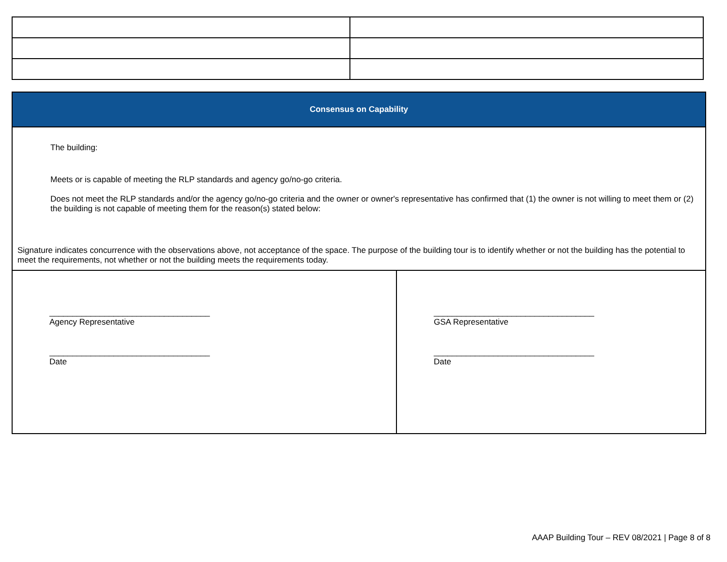| Consensus on Capability | |
| The building: Meets or is capable of meeting the RLP standards and agency go/no-go criteria. Does not meet the RLP standards and/or the agency go/no-go criteria and the owner or owner's representative has confirmed that (1) the owner is not willing to meet them or (2) the building is not capable of meeting them for the reason(s) stated below: Signature indicates concurrence with the observations above, not acceptance of the space. The purpose of the building tour is to identify whether or not the building has the potential to meet the requirements, not whether or not the building meets the requirements today. | |
| ___________________________________ Agency Representative ___________________________________ Date | ___________________________________ GSA Representative ___________________________________ Date |
AAAP Building Tour – REV 08/2021 | Page 8 of 8